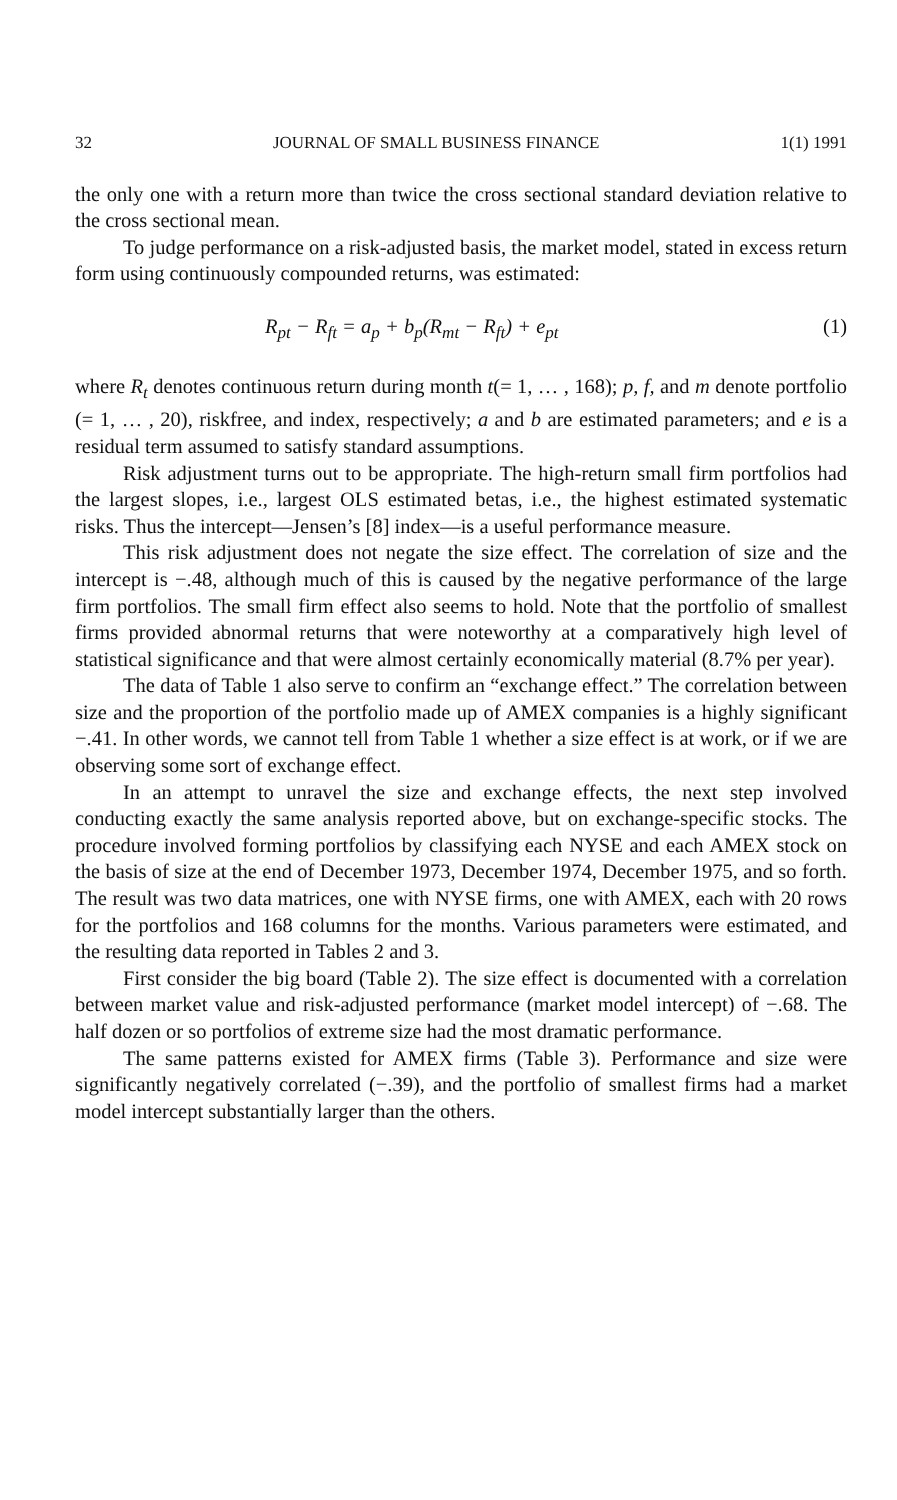32 JOURNAL OF SMALL BUSINESS FINANCE 1(1) 1991
the only one with a return more than twice the cross sectional standard deviation relative to the cross sectional mean.
To judge performance on a risk-adjusted basis, the market model, stated in excess return form using continuously compounded returns, was estimated:
R<sub>pt</sub> − R<sub>ft</sub> = a<sub>p</sub> + b<sub>p</sub>(R<sub>mt</sub> − R<sub>ft</sub>) + e<sub>pt</sub> (1)
where R<sub>t</sub> denotes continuous return during month t(= 1, … , 168); p, f, and m denote portfolio (= 1, … , 20), riskfree, and index, respectively; a and b are estimated parameters; and e is a residual term assumed to satisfy standard assumptions.
Risk adjustment turns out to be appropriate. The high-return small firm portfolios had the largest slopes, i.e., largest OLS estimated betas, i.e., the highest estimated systematic risks. Thus the intercept—Jensen’s [8] index—is a useful performance measure.
This risk adjustment does not negate the size effect. The correlation of size and the intercept is −.48, although much of this is caused by the negative performance of the large firm portfolios. The small firm effect also seems to hold. Note that the portfolio of smallest firms provided abnormal returns that were noteworthy at a comparatively high level of statistical significance and that were almost certainly economically material (8.7% per year).
The data of Table 1 also serve to confirm an “exchange effect.” The correlation between size and the proportion of the portfolio made up of AMEX companies is a highly significant −.41. In other words, we cannot tell from Table 1 whether a size effect is at work, or if we are observing some sort of exchange effect.
In an attempt to unravel the size and exchange effects, the next step involved conducting exactly the same analysis reported above, but on exchange-specific stocks. The procedure involved forming portfolios by classifying each NYSE and each AMEX stock on the basis of size at the end of December 1973, December 1974, December 1975, and so forth. The result was two data matrices, one with NYSE firms, one with AMEX, each with 20 rows for the portfolios and 168 columns for the months. Various parameters were estimated, and the resulting data reported in Tables 2 and 3.
First consider the big board (Table 2). The size effect is documented with a correlation between market value and risk-adjusted performance (market model intercept) of −.68. The half dozen or so portfolios of extreme size had the most dramatic performance.
The same patterns existed for AMEX firms (Table 3). Performance and size were significantly negatively correlated (−.39), and the portfolio of smallest firms had a market model intercept substantially larger than the others.